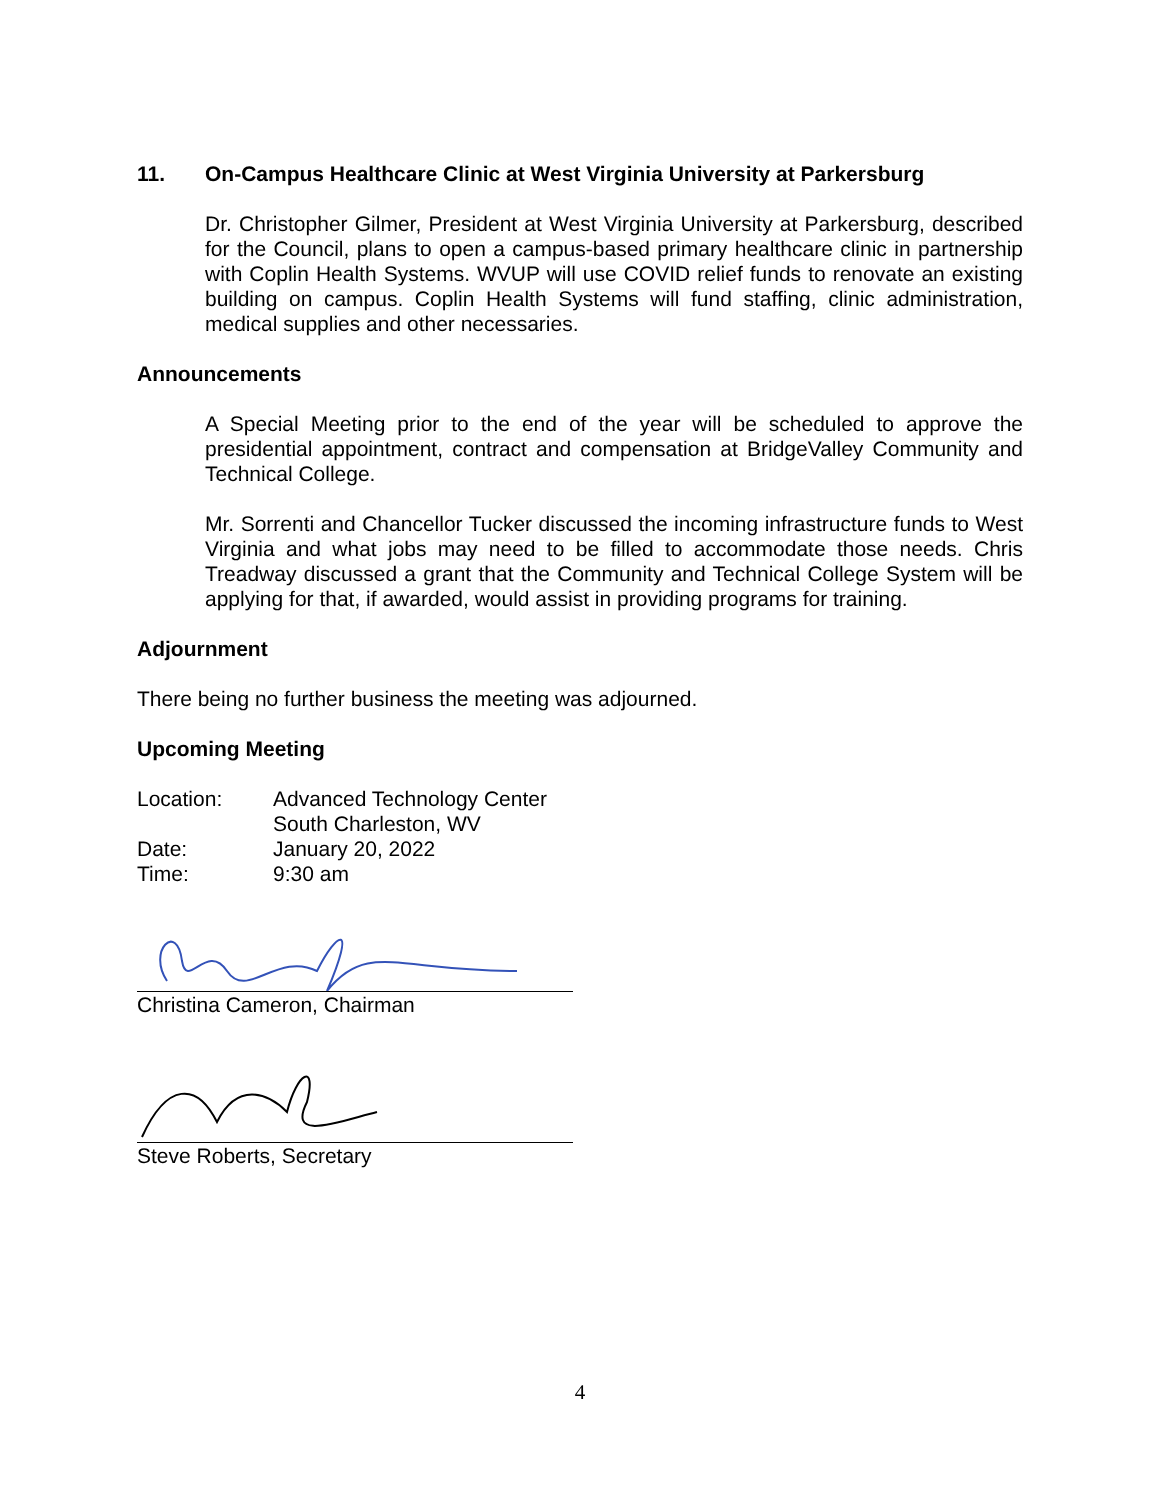11. On-Campus Healthcare Clinic at West Virginia University at Parkersburg
Dr. Christopher Gilmer, President at West Virginia University at Parkersburg, described for the Council, plans to open a campus-based primary healthcare clinic in partnership with Coplin Health Systems. WVUP will use COVID relief funds to renovate an existing building on campus. Coplin Health Systems will fund staffing, clinic administration, medical supplies and other necessaries.
Announcements
A Special Meeting prior to the end of the year will be scheduled to approve the presidential appointment, contract and compensation at BridgeValley Community and Technical College.
Mr. Sorrenti and Chancellor Tucker discussed the incoming infrastructure funds to West Virginia and what jobs may need to be filled to accommodate those needs. Chris Treadway discussed a grant that the Community and Technical College System will be applying for that, if awarded, would assist in providing programs for training.
Adjournment
There being no further business the meeting was adjourned.
Upcoming Meeting
| Location: | Advanced Technology Center |
| | South Charleston, WV |
| Date: | January 20, 2022 |
| Time: | 9:30 am |
Christina Cameron, Chairman
Steve Roberts, Secretary
4